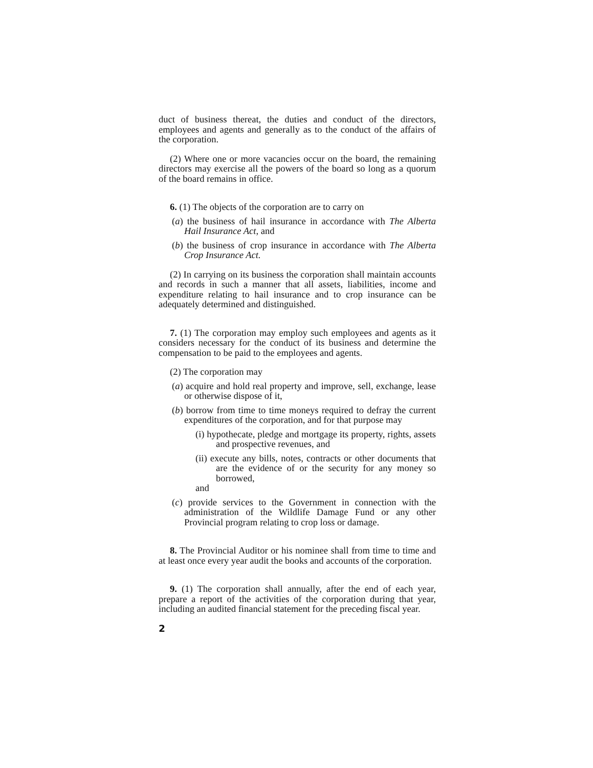duct of business thereat, the duties and conduct of the directors, employees and agents and generally as to the conduct of the affairs of the corporation.
(2) Where one or more vacancies occur on the board, the remaining directors may exercise all the powers of the board so long as a quorum of the board remains in office.
6. (1) The objects of the corporation are to carry on
(a) the business of hail insurance in accordance with The Alberta Hail Insurance Act, and
(b) the business of crop insurance in accordance with The Alberta Crop Insurance Act.
(2) In carrying on its business the corporation shall maintain accounts and records in such a manner that all assets, liabilities, income and expenditure relating to hail insurance and to crop insurance can be adequately determined and distinguished.
7. (1) The corporation may employ such employees and agents as it considers necessary for the conduct of its business and determine the compensation to be paid to the employees and agents.
(2) The corporation may
(a) acquire and hold real property and improve, sell, exchange, lease or otherwise dispose of it,
(b) borrow from time to time moneys required to defray the current expenditures of the corporation, and for that purpose may
(i) hypothecate, pledge and mortgage its property, rights, assets and prospective revenues, and
(ii) execute any bills, notes, contracts or other documents that are the evidence of or the security for any money so borrowed,
and
(c) provide services to the Government in connection with the administration of the Wildlife Damage Fund or any other Provincial program relating to crop loss or damage.
8. The Provincial Auditor or his nominee shall from time to time and at least once every year audit the books and accounts of the corporation.
9. (1) The corporation shall annually, after the end of each year, prepare a report of the activities of the corporation during that year, including an audited financial statement for the preceding fiscal year.
2